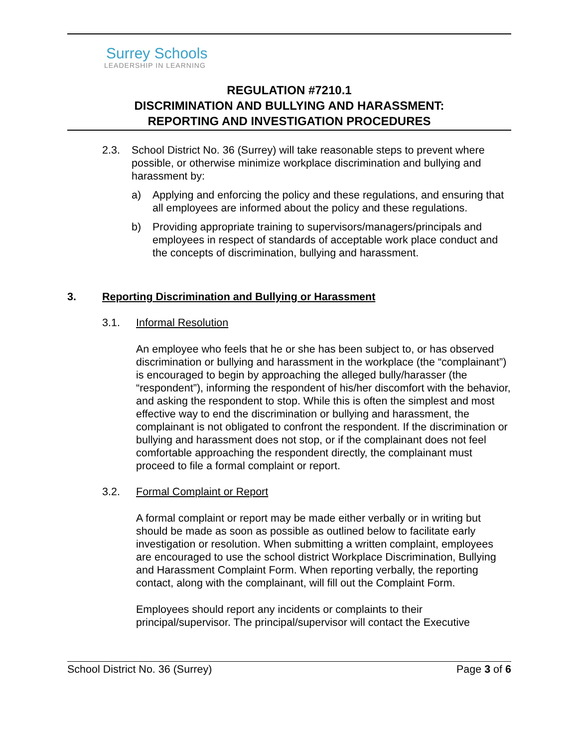Surrey Schools
LEADERSHIP IN LEARNING
REGULATION #7210.1
DISCRIMINATION AND BULLYING AND HARASSMENT:
REPORTING AND INVESTIGATION PROCEDURES
2.3. School District No. 36 (Surrey) will take reasonable steps to prevent where possible, or otherwise minimize workplace discrimination and bullying and harassment by:
a) Applying and enforcing the policy and these regulations, and ensuring that all employees are informed about the policy and these regulations.
b) Providing appropriate training to supervisors/managers/principals and employees in respect of standards of acceptable work place conduct and the concepts of discrimination, bullying and harassment.
3. Reporting Discrimination and Bullying or Harassment
3.1. Informal Resolution
An employee who feels that he or she has been subject to, or has observed discrimination or bullying and harassment in the workplace (the “complainant”) is encouraged to begin by approaching the alleged bully/harasser (the “respondent”), informing the respondent of his/her discomfort with the behavior, and asking the respondent to stop. While this is often the simplest and most effective way to end the discrimination or bullying and harassment, the complainant is not obligated to confront the respondent. If the discrimination or bullying and harassment does not stop, or if the complainant does not feel comfortable approaching the respondent directly, the complainant must proceed to file a formal complaint or report.
3.2. Formal Complaint or Report
A formal complaint or report may be made either verbally or in writing but should be made as soon as possible as outlined below to facilitate early investigation or resolution. When submitting a written complaint, employees are encouraged to use the school district Workplace Discrimination, Bullying and Harassment Complaint Form. When reporting verbally, the reporting contact, along with the complainant, will fill out the Complaint Form.
Employees should report any incidents or complaints to their principal/supervisor. The principal/supervisor will contact the Executive
School District No. 36 (Surrey) Page 3 of 6